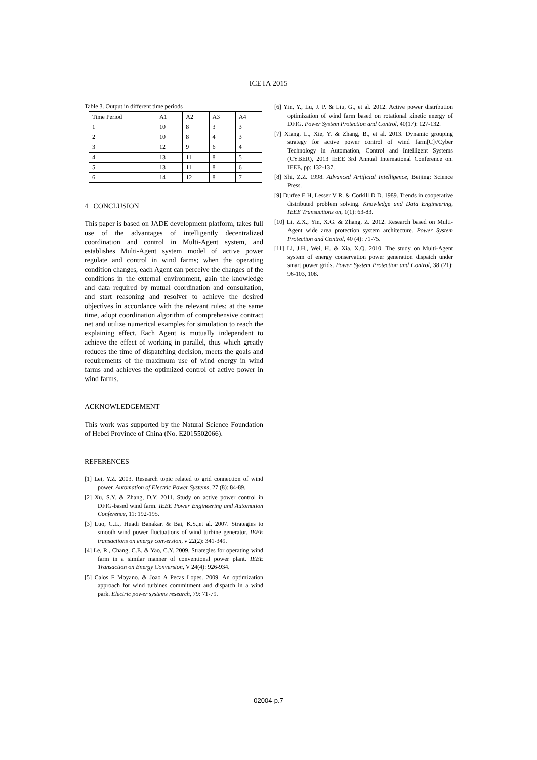ICETA 2015
Table 3. Output in different time periods
| Time Period | A1 | A2 | A3 | A4 |
| --- | --- | --- | --- | --- |
| 1 | 10 | 8 | 3 | 3 |
| 2 | 10 | 8 | 4 | 3 |
| 3 | 12 | 9 | 6 | 4 |
| 4 | 13 | 11 | 8 | 5 |
| 5 | 13 | 11 | 8 | 6 |
| 6 | 14 | 12 | 8 | 7 |
4 CONCLUSION
This paper is based on JADE development platform, takes full use of the advantages of intelligently decentralized coordination and control in Multi-Agent system, and establishes Multi-Agent system model of active power regulate and control in wind farms; when the operating condition changes, each Agent can perceive the changes of the conditions in the external environment, gain the knowledge and data required by mutual coordination and consultation, and start reasoning and resolver to achieve the desired objectives in accordance with the relevant rules; at the same time, adopt coordination algorithm of comprehensive contract net and utilize numerical examples for simulation to reach the explaining effect. Each Agent is mutually independent to achieve the effect of working in parallel, thus which greatly reduces the time of dispatching decision, meets the goals and requirements of the maximum use of wind energy in wind farms and achieves the optimized control of active power in wind farms.
ACKNOWLEDGEMENT
This work was supported by the Natural Science Foundation of Hebei Province of China (No. E2015502066).
REFERENCES
[1] Lei, Y.Z. 2003. Research topic related to grid connection of wind power. Automation of Electric Power Systems, 27 (8): 84-89.
[2] Xu, S.Y. & Zhang, D.Y. 2011. Study on active power control in DFIG-based wind farm. IEEE Power Engineering and Automation Conference, 11: 192-195.
[3] Luo, C.L., Huadi Banakar. & Bai, K.S.,et al. 2007. Strategies to smooth wind power fluctuations of wind turbine generator. IEEE transactions on energy conversion, v 22(2): 341-349.
[4] Le, R., Chang, C.E. & Yao, C.Y. 2009. Strategies for operating wind farm in a similar manner of conventional power plant. IEEE Transaction on Energy Conversion, V 24(4): 926-934.
[5] Calos F Moyano. & Joao A Pecas Lopes. 2009. An optimization approach for wind turbines commitment and dispatch in a wind park. Electric power systems research, 79: 71-79.
[6] Yin, Y., Lu, J. P. & Liu, G., et al. 2012. Active power distribution optimization of wind farm based on rotational kinetic energy of DFIG. Power System Protection and Control, 40(17): 127-132.
[7] Xiang, L., Xie, Y. & Zhang, B., et al. 2013. Dynamic grouping strategy for active power control of wind farm[C]//Cyber Technology in Automation, Control and Intelligent Systems (CYBER), 2013 IEEE 3rd Annual International Conference on. IEEE, pp: 132-137.
[8] Shi, Z.Z. 1998. Advanced Artificial Intelligence, Beijing: Science Press.
[9] Durfee E H, Lesser V R. & Corkill D D. 1989. Trends in cooperative distributed problem solving. Knowledge and Data Engineering, IEEE Transactions on, 1(1): 63-83.
[10] Li, Z.X., Yin, X.G. & Zhang, Z. 2012. Research based on Multi-Agent wide area protection system architecture. Power System Protection and Control, 40 (4): 71-75.
[11] Li, J.H., Wei, H. & Xia, X.Q. 2010. The study on Multi-Agent system of energy conservation power generation dispatch under smart power grids. Power System Protection and Control, 38 (21): 96-103, 108.
02004-p.7